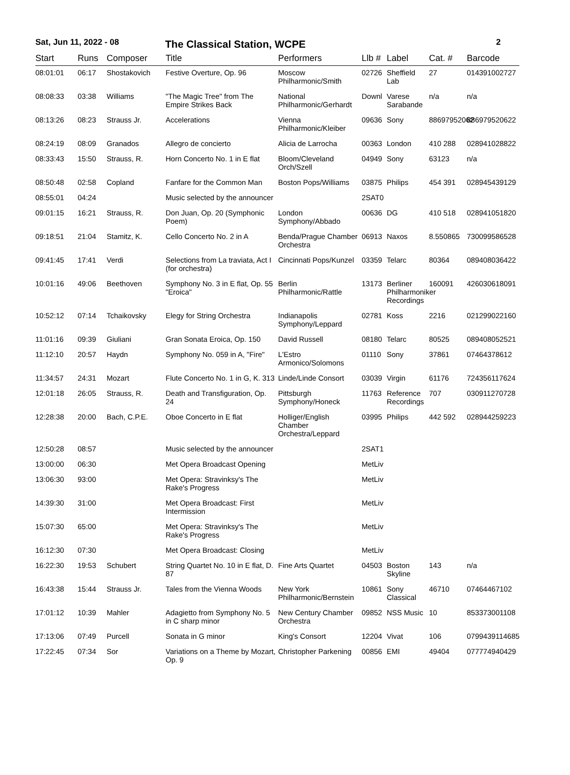Sat, Jun 11, 2022 - 08 The Classical Station, WCPE 2
| Start | Runs | Composer | Title | Performers | Llb # | Label | Cat. # | Barcode |
| --- | --- | --- | --- | --- | --- | --- | --- | --- |
| 08:01:01 | 06:17 | Shostakovich | Festive Overture, Op. 96 | Moscow Philharmonic/Smith | 02726 | Sheffield Lab | 27 | 014391002727 |
| 08:08:33 | 03:38 | Williams | "The Magic Tree" from The Empire Strikes Back | National Philharmonic/Gerhardt | Downl | Varese Sarabande | n/a | n/a |
| 08:13:26 | 08:23 | Strauss Jr. | Accelerations | Vienna Philharmonic/Kleiber | 09636 | Sony | 88697952062 | 886979520622 |
| 08:24:19 | 08:09 | Granados | Allegro de concierto | Alicia de Larrocha | 00363 | London | 410 288 | 028941028822 |
| 08:33:43 | 15:50 | Strauss, R. | Horn Concerto No. 1 in E flat | Bloom/Cleveland Orch/Szell | 04949 | Sony | 63123 | n/a |
| 08:50:48 | 02:58 | Copland | Fanfare for the Common Man | Boston Pops/Williams | 03875 | Philips | 454 391 | 028945439129 |
| 08:55:01 | 04:24 | | Music selected by the announcer | | 2SAT0 | | | |
| 09:01:15 | 16:21 | Strauss, R. | Don Juan, Op. 20 (Symphonic Poem) | London Symphony/Abbado | 00636 | DG | 410 518 | 028941051820 |
| 09:18:51 | 21:04 | Stamitz, K. | Cello Concerto No. 2 in A | Benda/Prague Chamber Orchestra | 06913 | Naxos | 8.550865 | 730099586528 |
| 09:41:45 | 17:41 | Verdi | Selections from La traviata, Act I (for orchestra) | Cincinnati Pops/Kunzel | 03359 | Telarc | 80364 | 089408036422 |
| 10:01:16 | 49:06 | Beethoven | Symphony No. 3 in E flat, Op. 55 "Eroica" | Berlin Philharmonic/Rattle | 13173 | Berliner Philharmoniker Recordings | 160091 | 426030618091 |
| 10:52:12 | 07:14 | Tchaikovsky | Elegy for String Orchestra | Indianapolis Symphony/Leppard | 02781 | Koss | 2216 | 021299022160 |
| 11:01:16 | 09:39 | Giuliani | Gran Sonata Eroica, Op. 150 | David Russell | 08180 | Telarc | 80525 | 089408052521 |
| 11:12:10 | 20:57 | Haydn | Symphony No. 059 in A, "Fire" | L'Estro Armonico/Solomons | 01110 | Sony | 37861 | 07464378612 |
| 11:34:57 | 24:31 | Mozart | Flute Concerto No. 1 in G, K. 313 | Linde/Linde Consort | 03039 | Virgin | 61176 | 724356117624 |
| 12:01:18 | 26:05 | Strauss, R. | Death and Transfiguration, Op. 24 | Pittsburgh Symphony/Honeck | 11763 | Reference Recordings | 707 | 030911270728 |
| 12:28:38 | 20:00 | Bach, C.P.E. | Oboe Concerto in E flat | Holliger/English Chamber Orchestra/Leppard | 03995 | Philips | 442 592 | 028944259223 |
| 12:50:28 | 08:57 | | Music selected by the announcer | | 2SAT1 | | | |
| 13:00:00 | 06:30 | | Met Opera Broadcast Opening | | MetLiv | | | |
| 13:06:30 | 93:00 | | Met Opera: Stravinksy's The Rake's Progress | | MetLiv | | | |
| 14:39:30 | 31:00 | | Met Opera Broadcast: First Intermission | | MetLiv | | | |
| 15:07:30 | 65:00 | | Met Opera: Stravinksy's The Rake's Progress | | MetLiv | | | |
| 16:12:30 | 07:30 | | Met Opera Broadcast: Closing | | MetLiv | | | |
| 16:22:30 | 19:53 | Schubert | String Quartet No. 10 in E flat, D. 87 | Fine Arts Quartet | 04503 | Boston Skyline | 143 | n/a |
| 16:43:38 | 15:44 | Strauss Jr. | Tales from the Vienna Woods | New York Philharmonic/Bernstein | 10861 | Sony Classical | 46710 | 07464467102 |
| 17:01:12 | 10:39 | Mahler | Adagietto from Symphony No. 5 in C sharp minor | New Century Chamber Orchestra | 09852 | NSS Music | 10 | 853373001108 |
| 17:13:06 | 07:49 | Purcell | Sonata in G minor | King's Consort | 12204 | Vivat | 106 | 0799439114685 |
| 17:22:45 | 07:34 | Sor | Variations on a Theme by Mozart, Op. 9 | Christopher Parkening | 00856 | EMI | 49404 | 077774940429 |